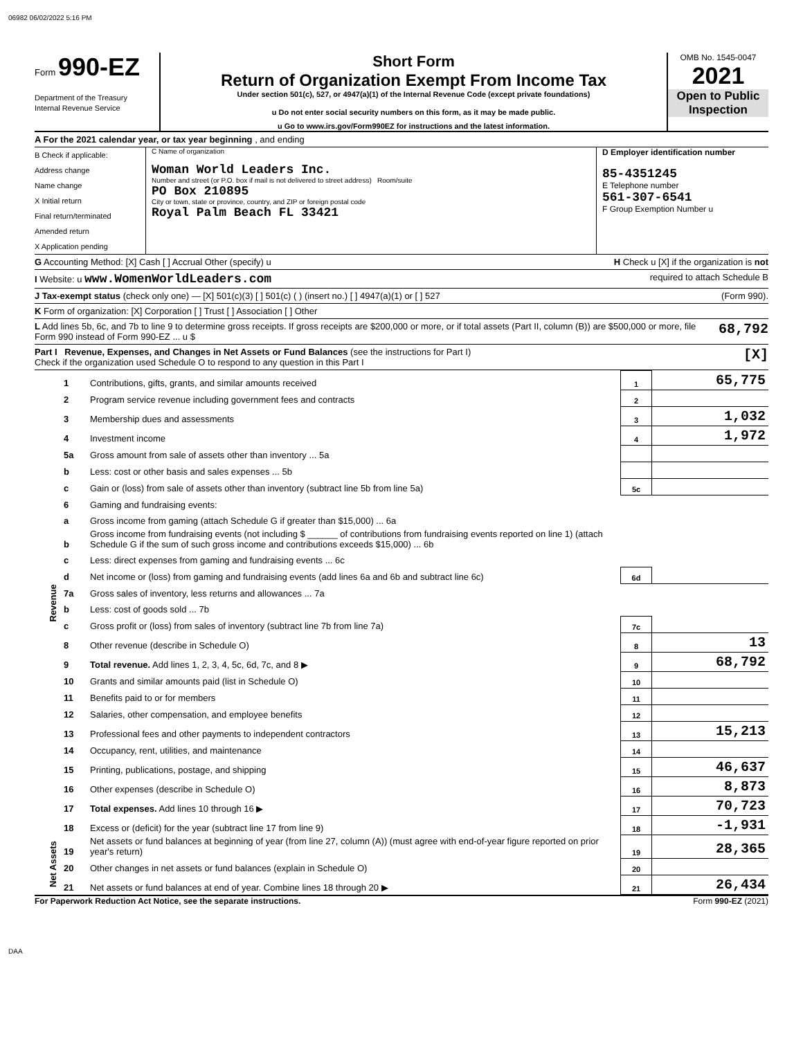06982 06/02/2022 5:16 PM
Form 990-EZ
Department of the Treasury
Internal Revenue Service
Short Form
Return of Organization Exempt From Income Tax
Under section 501(c), 527, or 4947(a)(1) of the Internal Revenue Code (except private foundations)
u Do not enter social security numbers on this form, as it may be made public.
u Go to www.irs.gov/Form990EZ for instructions and the latest information.
Public Inspection Copy
OMB No. 1545-0047
2021
Open to Public Inspection
A For the 2021 calendar year, or tax year beginning , and ending
B Check if applicable:
Address change
Name change
X Initial return
Final return/terminated
Amended return
X Application pending
C Name of organization
Woman World Leaders Inc.
Number and street (or P.O. box if mail is not delivered to street address) Room/suite
PO Box 210895
City or town, state or province, country, and ZIP or foreign postal code
Royal Palm Beach FL 33421
D Employer identification number
85-4351245
E Telephone number
561-307-6541
F Group Exemption Number u
G Accounting Method: [X] Cash [ ] Accrual Other (specify) u H Check u [X] if the organization is not
I Website: u www.WomenWorldLeaders.com required to attach Schedule B
J Tax-exempt status (check only one) — [X] 501(c)(3) [ ] 501(c) ( ) (insert no.) [ ] 4947(a)(1) or [ ] 527 (Form 990).
K Form of organization: [X] Corporation [ ] Trust [ ] Association [ ] Other
L Add lines 5b, 6c, and 7b to line 9 to determine gross receipts. If gross receipts are $200,000 or more, or if total assets (Part II, column (B)) are $500,000 or more, file Form 990 instead of Form 990-EZ ... u $ 68,792
Part I Revenue, Expenses, and Changes in Net Assets or Fund Balances (see the instructions for Part I)
Check if the organization used Schedule O to respond to any question in this Part I [X]
| Revenue | 1 | Contributions, gifts, grants, and similar amounts received | 1 | 65,775 |
| | 2 | Program service revenue including government fees and contracts | 2 | |
| | 3 | Membership dues and assessments | 3 | 1,032 |
| | 4 | Investment income | 4 | 1,972 |
| | 5a | Gross amount from sale of assets other than inventory ... 5a | | |
| | b | Less: cost or other basis and sales expenses ... 5b | | |
| | c | Gain or (loss) from sale of assets other than inventory (subtract line 5b from line 5a) | 5c | |
| | 6 | Gaming and fundraising events: | | |
| | a | Gross income from gaming (attach Schedule G if greater than $15,000) ... 6a | | |
| | b | Gross income from fundraising events (not including $ ______ of contributions from fundraising events reported on line 1) (attach Schedule G if the sum of such gross income and contributions exceeds $15,000) ... 6b | | |
| | c | Less: direct expenses from gaming and fundraising events ... 6c | | |
| | d | Net income or (loss) from gaming and fundraising events (add lines 6a and 6b and subtract line 6c) | 6d | |
| | 7a | Gross sales of inventory, less returns and allowances ... 7a | | |
| | b | Less: cost of goods sold ... 7b | | |
| | c | Gross profit or (loss) from sales of inventory (subtract line 7b from line 7a) | 7c | |
| | 8 | Other revenue (describe in Schedule O) | 8 | 13 |
| | 9 | Total revenue. Add lines 1, 2, 3, 4, 5c, 6d, 7c, and 8 ▶ | 9 | 68,792 |
| | 10 | Grants and similar amounts paid (list in Schedule O) | 10 | |
| | 11 | Benefits paid to or for members | 11 | |
| | 12 | Salaries, other compensation, and employee benefits | 12 | |
| | 13 | Professional fees and other payments to independent contractors | 13 | 15,213 |
| | 14 | Occupancy, rent, utilities, and maintenance | 14 | |
| | 15 | Printing, publications, postage, and shipping | 15 | 46,637 |
| | 16 | Other expenses (describe in Schedule O) | 16 | 8,873 |
| | 17 | Total expenses. Add lines 10 through 16 ▶ | 17 | 70,723 |
| | 18 | Excess or (deficit) for the year (subtract line 17 from line 9) | 18 | -1,931 |
| Net Assets | 19 | Net assets or fund balances at beginning of year (from line 27, column (A)) (must agree with end-of-year figure reported on prior year's return) | 19 | 28,365 |
| | 20 | Other changes in net assets or fund balances (explain in Schedule O) | 20 | |
| | 21 | Net assets or fund balances at end of year. Combine lines 18 through 20 ▶ | 21 | 26,434 |
For Paperwork Reduction Act Notice, see the separate instructions. Form 990-EZ (2021)
DAA